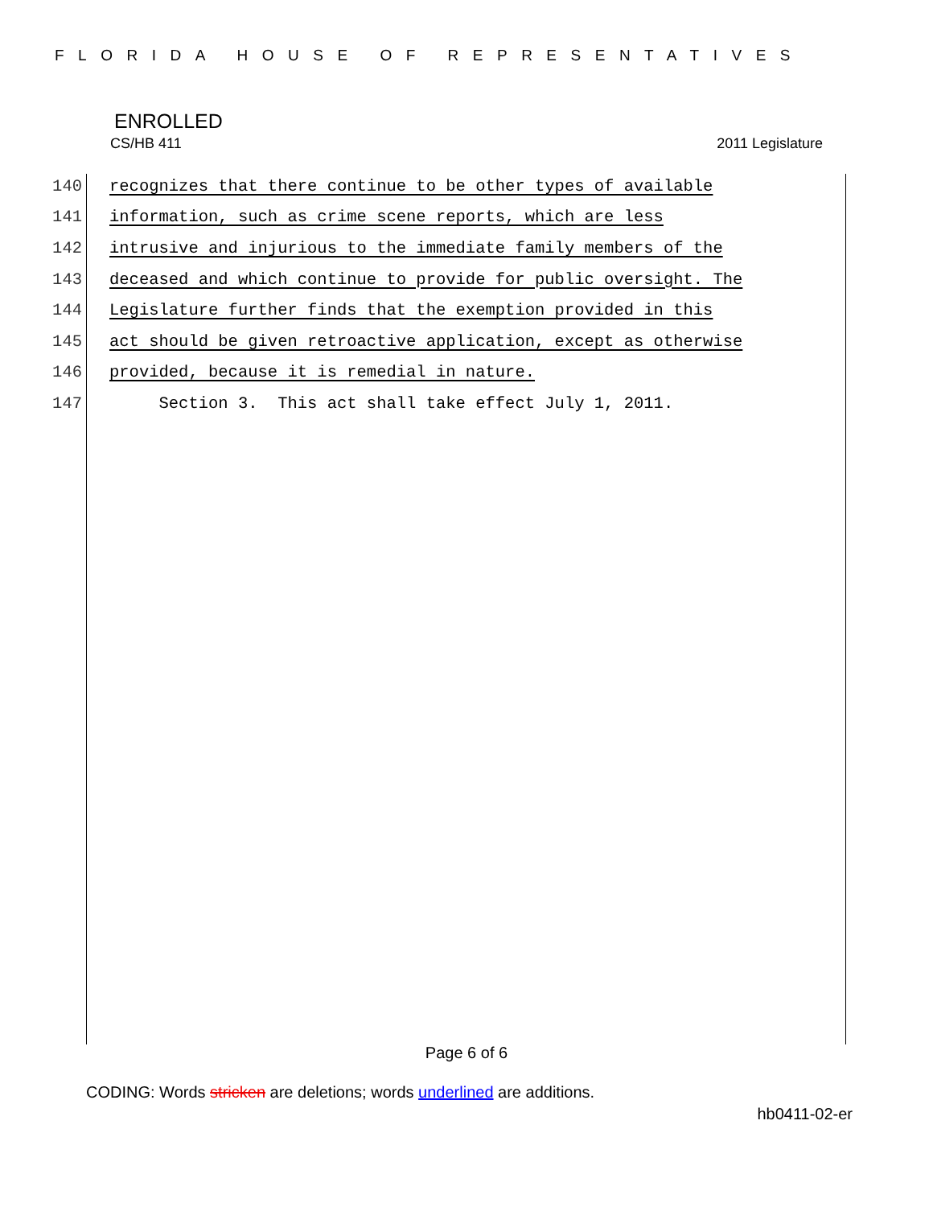FLORIDA HOUSE OF REPRESENTATIVES
ENROLLED
CS/HB 411 2011 Legislature
140 recognizes that there continue to be other types of available
141 information, such as crime scene reports, which are less
142 intrusive and injurious to the immediate family members of the
143 deceased and which continue to provide for public oversight. The
144 Legislature further finds that the exemption provided in this
145 act should be given retroactive application, except as otherwise
146 provided, because it is remedial in nature.
147 Section 3. This act shall take effect July 1, 2011.
Page 6 of 6
CODING: Words stricken are deletions; words underlined are additions.
hb0411-02-er